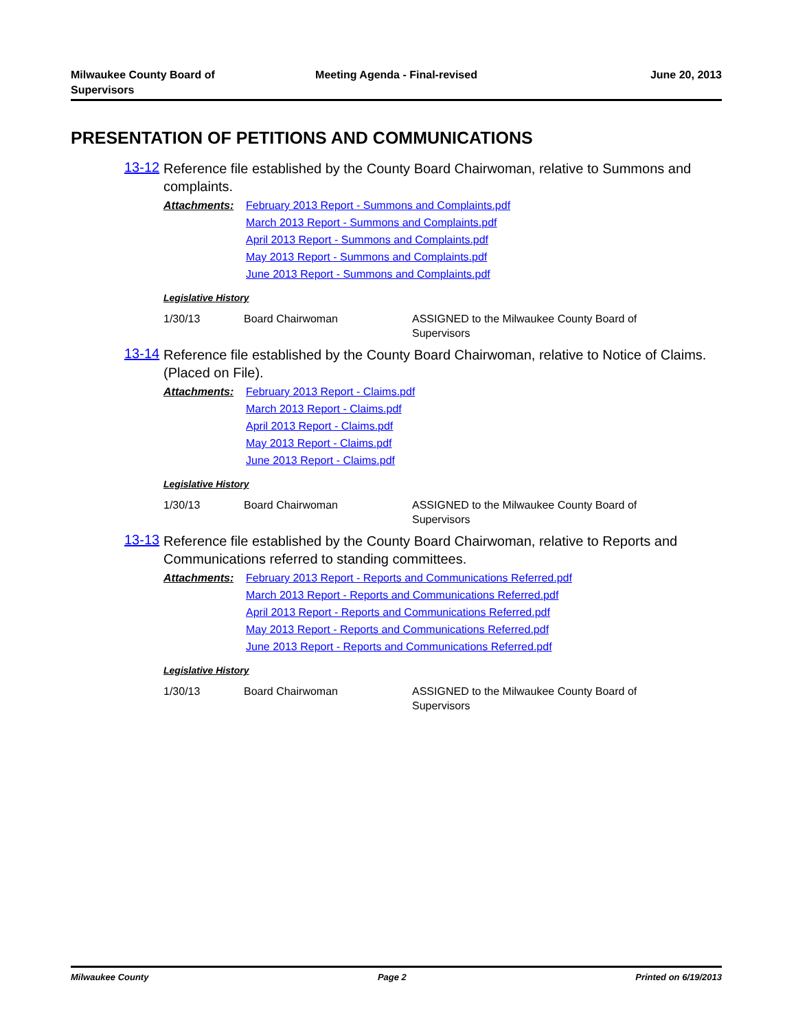Milwaukee County Board of
Supervisors
Meeting Agenda - Final-revised June 20, 2013
PRESENTATION OF PETITIONS AND COMMUNICATIONS
13-12
Reference file established by the County Board Chairwoman, relative to Summons and complaints.
Attachments:
February 2013 Report - Summons and Complaints.pdf
March 2013 Report - Summons and Complaints.pdf
April 2013 Report - Summons and Complaints.pdf
May 2013 Report - Summons and Complaints.pdf
June 2013 Report - Summons and Complaints.pdf
Legislative History
1/30/13 Board Chairwoman ASSIGNED to the Milwaukee County Board of Supervisors
13-14
Reference file established by the County Board Chairwoman, relative to Notice of Claims. (Placed on File).
Attachments:
February 2013 Report - Claims.pdf
March 2013 Report - Claims.pdf
April 2013 Report - Claims.pdf
May 2013 Report - Claims.pdf
June 2013 Report - Claims.pdf
Legislative History
1/30/13 Board Chairwoman ASSIGNED to the Milwaukee County Board of Supervisors
13-13
Reference file established by the County Board Chairwoman, relative to Reports and Communications referred to standing committees.
Attachments:
February 2013 Report - Reports and Communications Referred.pdf
March 2013 Report - Reports and Communications Referred.pdf
April 2013 Report - Reports and Communications Referred.pdf
May 2013 Report - Reports and Communications Referred.pdf
June 2013 Report - Reports and Communications Referred.pdf
Legislative History
1/30/13 Board Chairwoman ASSIGNED to the Milwaukee County Board of Supervisors
Milwaukee County Page 2 Printed on 6/19/2013